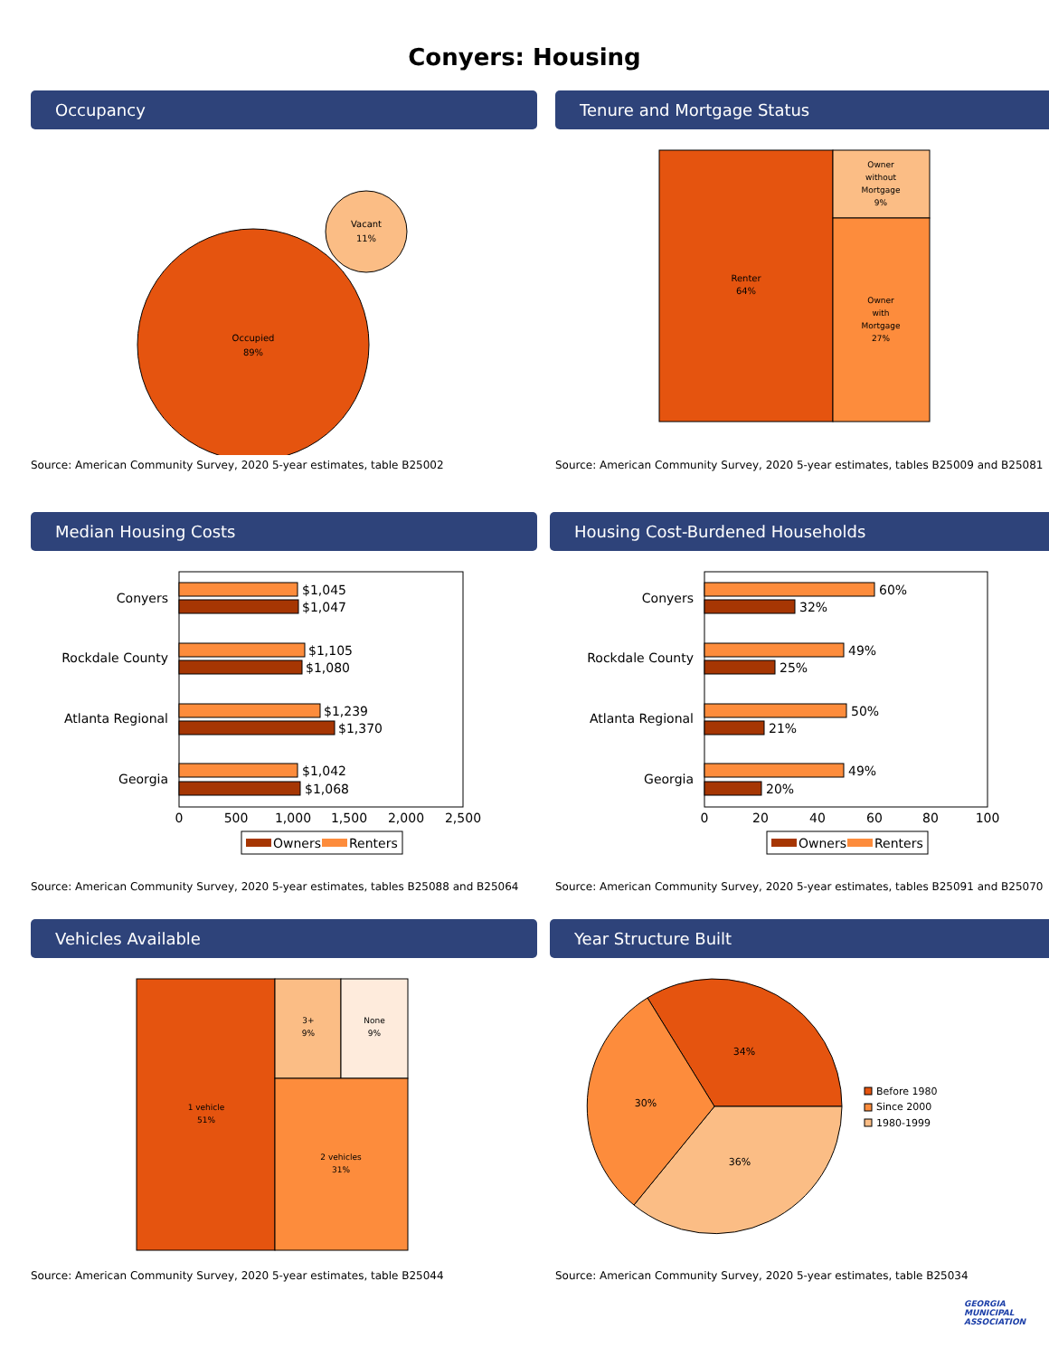Conyers: Housing
Occupancy
Occupied
89%
Vacant
11%
Source: American Community Survey, 2020 5-year estimates, table B25002
Tenure and Mortgage Status
Renter
64%
Owner
without
Mortgage
9%
Owner
with
Mortgage
27%
Source: American Community Survey, 2020 5-year estimates, tables B25009 and B25081
Median Housing Costs
Conyers
Rockdale County
Atlanta Regional
Georgia
$1,045
$1,047
$1,105
$1,080
$1,239
$1,370
$1,042
$1,068
0
500
1,000
1,500
2,000
2,500
Owners
Renters
Source: American Community Survey, 2020 5-year estimates, tables B25088 and B25064
Housing Cost-Burdened Households
Conyers
Rockdale County
Atlanta Regional
Georgia
60%
32%
49%
25%
50%
21%
49%
20%
0
20
40
60
80
100
Owners
Renters
Source: American Community Survey, 2020 5-year estimates, tables B25091 and B25070
Vehicles Available
1 vehicle
51%
3+
9%
None
9%
2 vehicles
31%
Source: American Community Survey, 2020 5-year estimates, table B25044
Year Structure Built
34%
30%
36%
Before 1980
Since 2000
1980-1999
Source: American Community Survey, 2020 5-year estimates, table B25034
GEORGIA
MUNICIPAL
ASSOCIATION